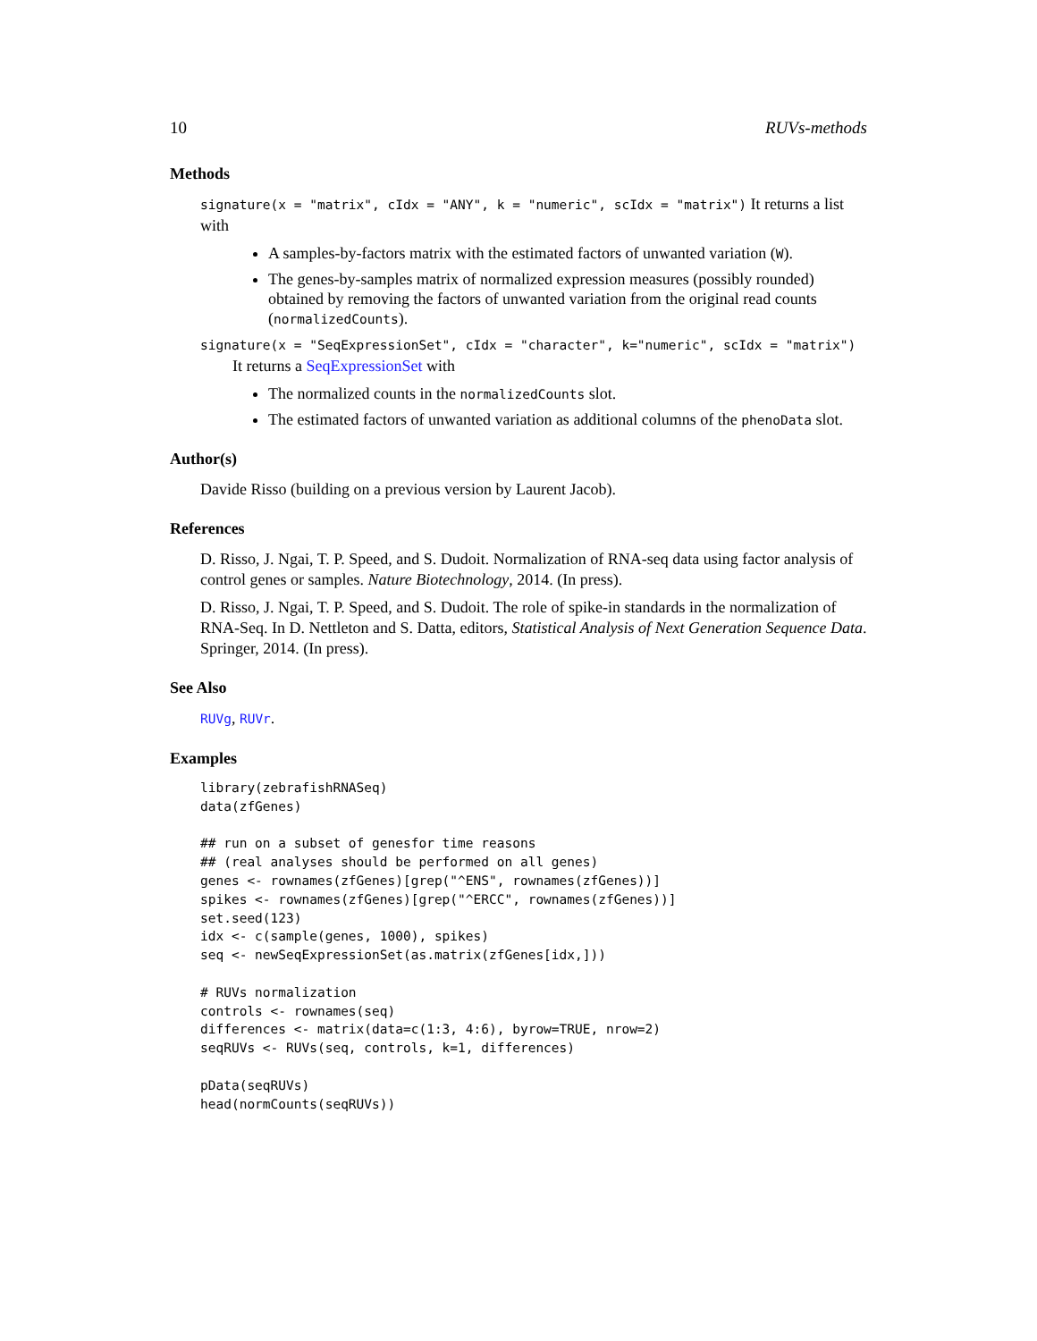10 RUVs-methods
Methods
signature(x = "matrix", cIdx = "ANY", k = "numeric", scIdx = "matrix") It returns a list with
A samples-by-factors matrix with the estimated factors of unwanted variation (W).
The genes-by-samples matrix of normalized expression measures (possibly rounded) obtained by removing the factors of unwanted variation from the original read counts (normalizedCounts).
signature(x = "SeqExpressionSet", cIdx = "character", k="numeric", scIdx = "matrix")
It returns a SeqExpressionSet with
The normalized counts in the normalizedCounts slot.
The estimated factors of unwanted variation as additional columns of the phenoData slot.
Author(s)
Davide Risso (building on a previous version by Laurent Jacob).
References
D. Risso, J. Ngai, T. P. Speed, and S. Dudoit. Normalization of RNA-seq data using factor analysis of control genes or samples. Nature Biotechnology, 2014. (In press).
D. Risso, J. Ngai, T. P. Speed, and S. Dudoit. The role of spike-in standards in the normalization of RNA-Seq. In D. Nettleton and S. Datta, editors, Statistical Analysis of Next Generation Sequence Data. Springer, 2014. (In press).
See Also
RUVg, RUVr.
Examples
library(zebrafishRNASeq)
data(zfGenes)

## run on a subset of genesfor time reasons
## (real analyses should be performed on all genes)
genes <- rownames(zfGenes)[grep("^ENS", rownames(zfGenes))]
spikes <- rownames(zfGenes)[grep("^ERCC", rownames(zfGenes))]
set.seed(123)
idx <- c(sample(genes, 1000), spikes)
seq <- newSeqExpressionSet(as.matrix(zfGenes[idx,]))

# RUVs normalization
controls <- rownames(seq)
differences <- matrix(data=c(1:3, 4:6), byrow=TRUE, nrow=2)
seqRUVs <- RUVs(seq, controls, k=1, differences)

pData(seqRUVs)
head(normCounts(seqRUVs))